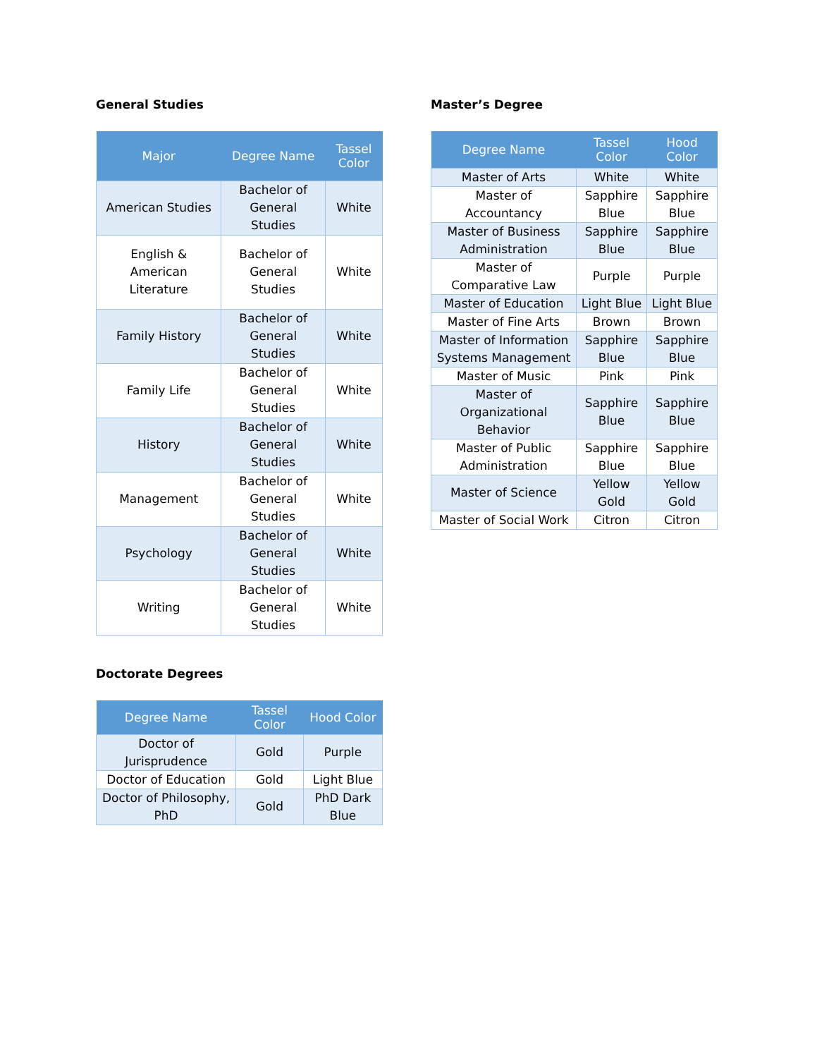General Studies
| Major | Degree Name | Tassel Color |
| --- | --- | --- |
| American Studies | Bachelor of General Studies | White |
| English & American Literature | Bachelor of General Studies | White |
| Family History | Bachelor of General Studies | White |
| Family Life | Bachelor of General Studies | White |
| History | Bachelor of General Studies | White |
| Management | Bachelor of General Studies | White |
| Psychology | Bachelor of General Studies | White |
| Writing | Bachelor of General Studies | White |
Doctorate Degrees
| Degree Name | Tassel Color | Hood Color |
| --- | --- | --- |
| Doctor of Jurisprudence | Gold | Purple |
| Doctor of Education | Gold | Light Blue |
| Doctor of Philosophy, PhD | Gold | PhD Dark Blue |
Master’s Degree
| Degree Name | Tassel Color | Hood Color |
| --- | --- | --- |
| Master of Arts | White | White |
| Master of Accountancy | Sapphire Blue | Sapphire Blue |
| Master of Business Administration | Sapphire Blue | Sapphire Blue |
| Master of Comparative Law | Purple | Purple |
| Master of Education | Light Blue | Light Blue |
| Master of Fine Arts | Brown | Brown |
| Master of Information Systems Management | Sapphire Blue | Sapphire Blue |
| Master of Music | Pink | Pink |
| Master of Organizational Behavior | Sapphire Blue | Sapphire Blue |
| Master of Public Administration | Sapphire Blue | Sapphire Blue |
| Master of Science | Yellow Gold | Yellow Gold |
| Master of Social Work | Citron | Citron |